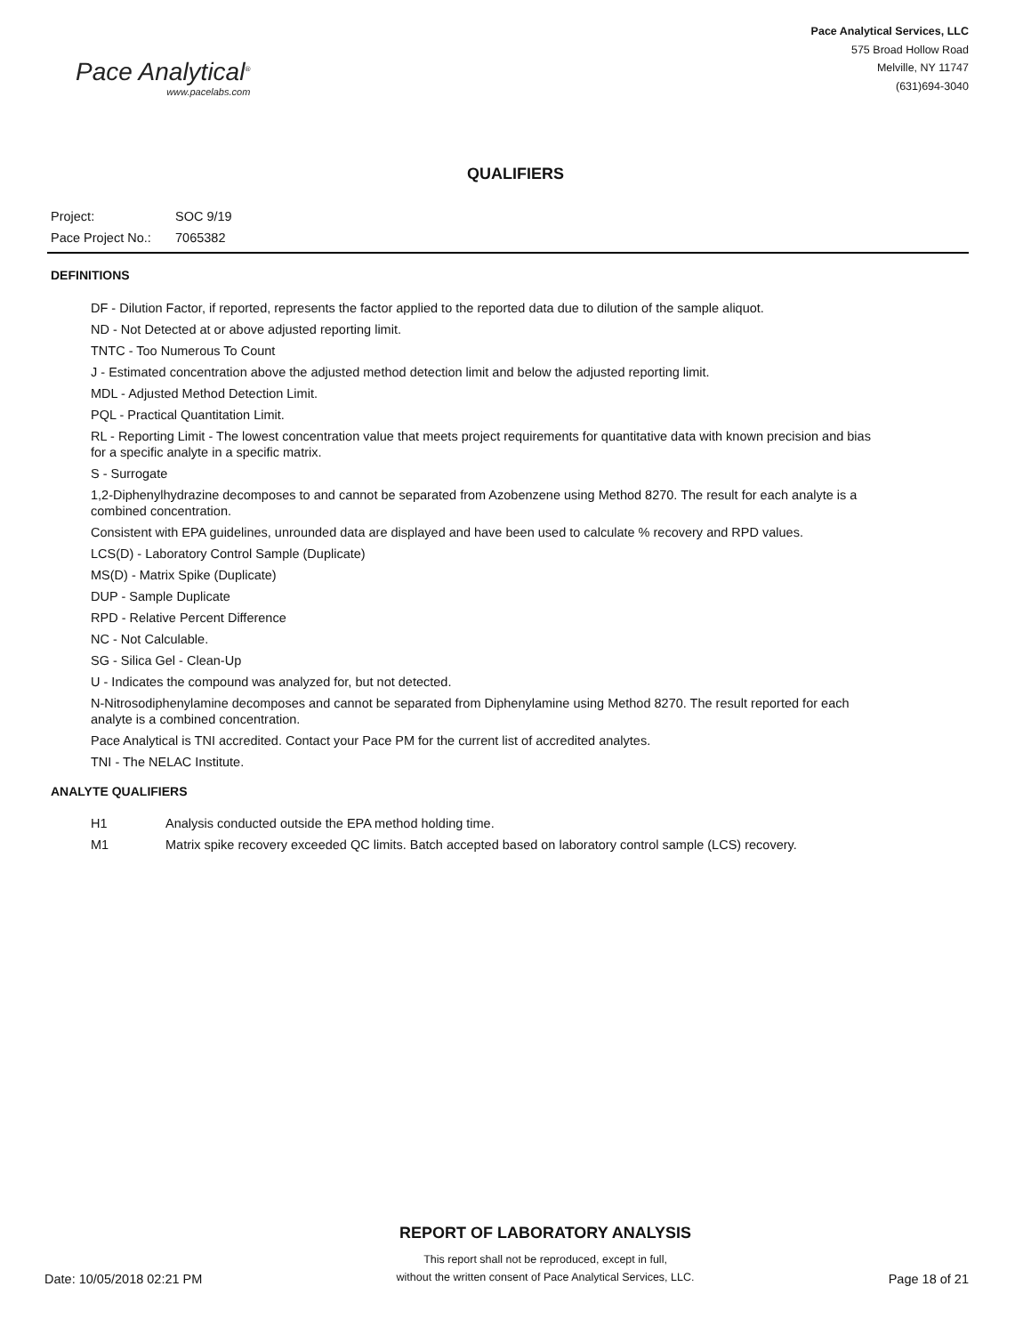Pace Analytical<sup>®</sup>
www.pacelabs.com
Pace Analytical Services, LLC
575 Broad Hollow Road
Melville, NY 11747
(631)694-3040
QUALIFIERS
Project: SOC 9/19
Pace Project No.: 7065382
DEFINITIONS
DF - Dilution Factor, if reported, represents the factor applied to the reported data due to dilution of the sample aliquot.
ND - Not Detected at or above adjusted reporting limit.
TNTC - Too Numerous To Count
J - Estimated concentration above the adjusted method detection limit and below the adjusted reporting limit.
MDL - Adjusted Method Detection Limit.
PQL - Practical Quantitation Limit.
RL - Reporting Limit - The lowest concentration value that meets project requirements for quantitative data with known precision and bias for a specific analyte in a specific matrix.
S - Surrogate
1,2-Diphenylhydrazine decomposes to and cannot be separated from Azobenzene using Method 8270. The result for each analyte is a combined concentration.
Consistent with EPA guidelines, unrounded data are displayed and have been used to calculate % recovery and RPD values.
LCS(D) - Laboratory Control Sample (Duplicate)
MS(D) - Matrix Spike (Duplicate)
DUP - Sample Duplicate
RPD - Relative Percent Difference
NC - Not Calculable.
SG - Silica Gel - Clean-Up
U - Indicates the compound was analyzed for, but not detected.
N-Nitrosodiphenylamine decomposes and cannot be separated from Diphenylamine using Method 8270. The result reported for each analyte is a combined concentration.
Pace Analytical is TNI accredited. Contact your Pace PM for the current list of accredited analytes.
TNI - The NELAC Institute.
ANALYTE QUALIFIERS
H1 Analysis conducted outside the EPA method holding time.
M1 Matrix spike recovery exceeded QC limits. Batch accepted based on laboratory control sample (LCS) recovery.
Date: 10/05/2018 02:21 PM
REPORT OF LABORATORY ANALYSIS
This report shall not be reproduced, except in full,
without the written consent of Pace Analytical Services, LLC.
Page 18 of 21